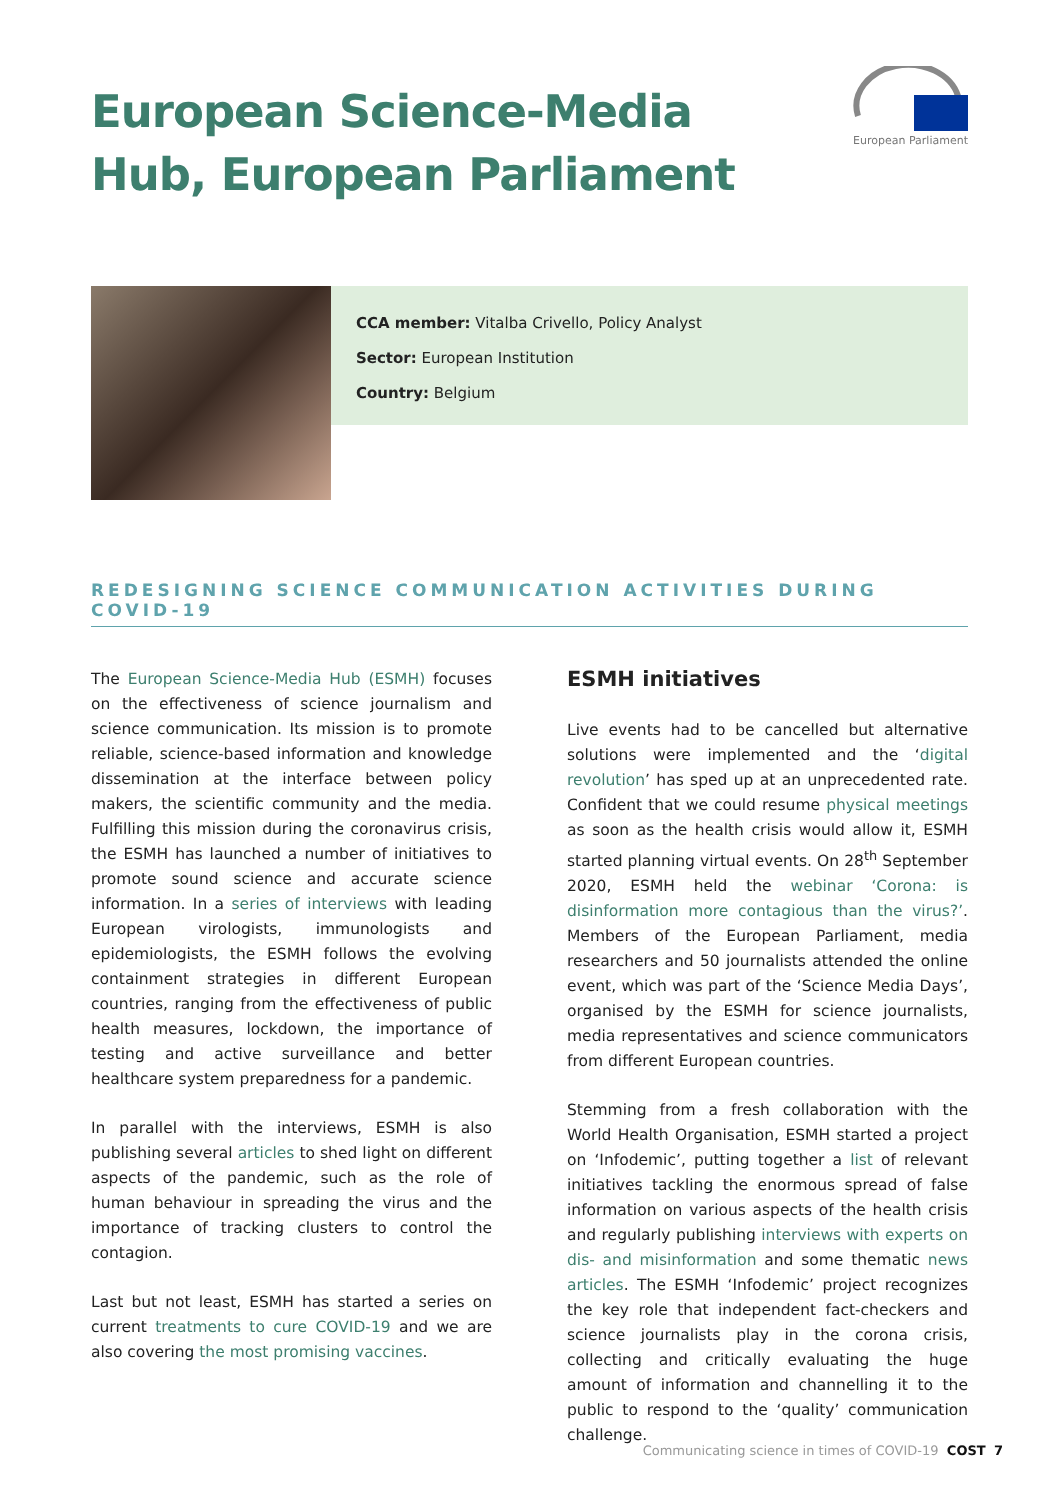European Science-Media Hub, European Parliament
European Parliament
CCA member: Vitalba Crivello, Policy Analyst
Sector: European Institution
Country: Belgium
REDESIGNING SCIENCE COMMUNICATION ACTIVITIES DURING COVID-19
The European Science-Media Hub (ESMH) focuses on the effectiveness of science journalism and science communication. Its mission is to promote reliable, science-based information and knowledge dissemination at the interface between policy makers, the scientific community and the media. Fulfilling this mission during the coronavirus crisis, the ESMH has launched a number of initiatives to promote sound science and accurate science information. In a series of interviews with leading European virologists, immunologists and epidemiologists, the ESMH follows the evolving containment strategies in different European countries, ranging from the effectiveness of public health measures, lockdown, the importance of testing and active surveillance and better healthcare system preparedness for a pandemic.
In parallel with the interviews, ESMH is also publishing several articles to shed light on different aspects of the pandemic, such as the role of human behaviour in spreading the virus and the importance of tracking clusters to control the contagion.
Last but not least, ESMH has started a series on current treatments to cure COVID-19 and we are also covering the most promising vaccines.
ESMH initiatives
Live events had to be cancelled but alternative solutions were implemented and the ‘digital revolution’ has sped up at an unprecedented rate. Confident that we could resume physical meetings as soon as the health crisis would allow it, ESMH started planning virtual events. On 28<sup>th</sup> September 2020, ESMH held the webinar ‘Corona: is disinformation more contagious than the virus?’. Members of the European Parliament, media researchers and 50 journalists attended the online event, which was part of the ‘Science Media Days’, organised by the ESMH for science journalists, media representatives and science communicators from different European countries.
Stemming from a fresh collaboration with the World Health Organisation, ESMH started a project on ‘Infodemic’, putting together a list of relevant initiatives tackling the enormous spread of false information on various aspects of the health crisis and regularly publishing interviews with experts on dis- and misinformation and some thematic news articles. The ESMH ‘Infodemic’ project recognizes the key role that independent fact-checkers and science journalists play in the corona crisis, collecting and critically evaluating the huge amount of information and channelling it to the public to respond to the ‘quality’ communication challenge.
Communicating science in times of COVID-19 COST 7